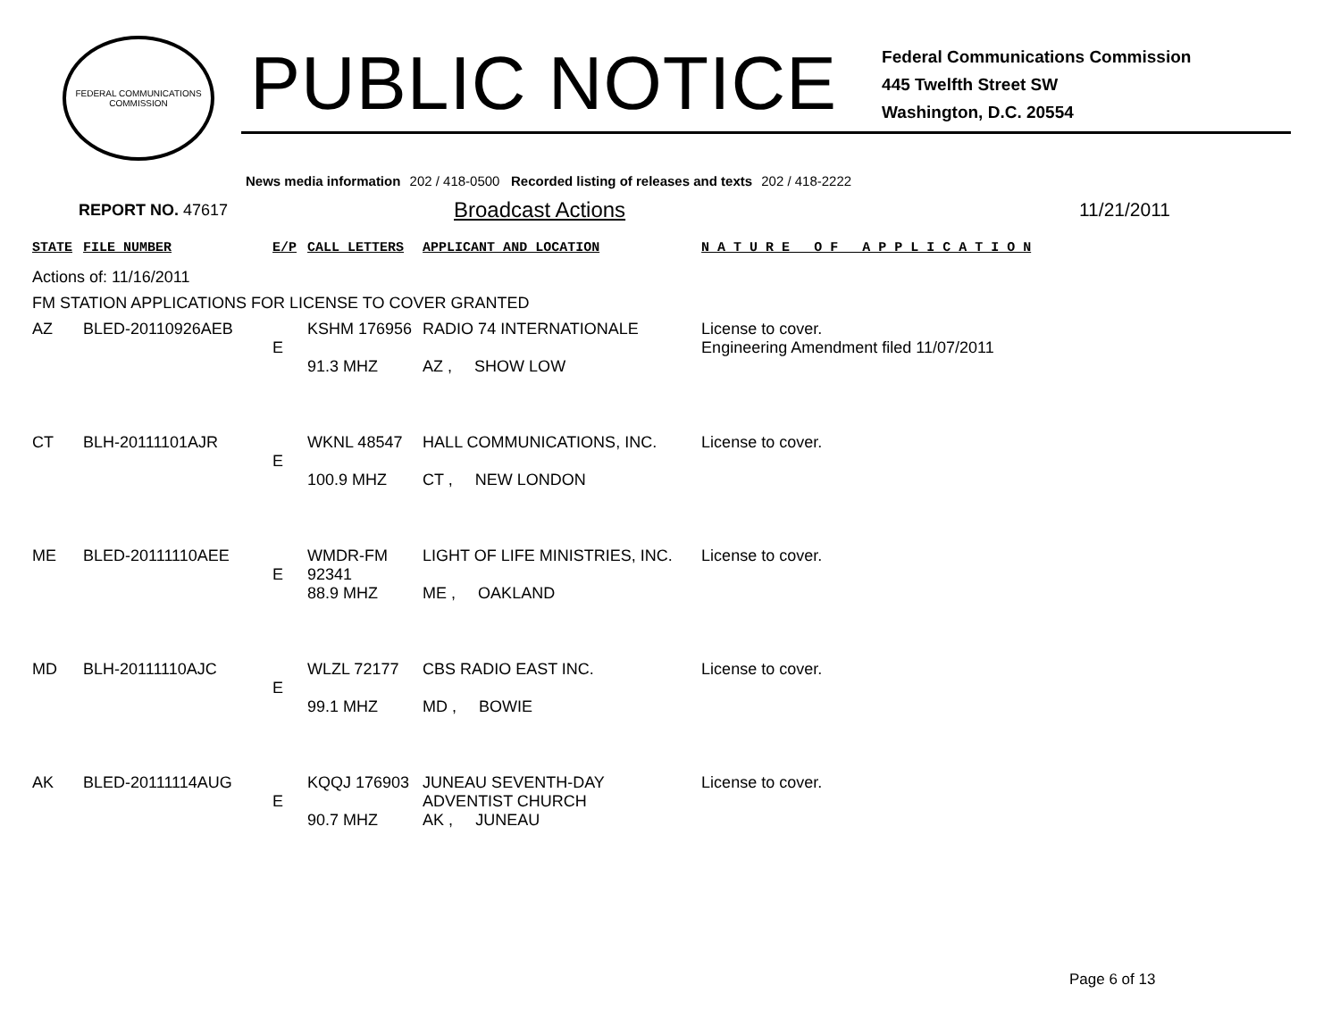FEDERAL COMMUNICATIONS COMMISSION
PUBLIC NOTICE
Federal Communications Commission
445 Twelfth Street SW
Washington, D.C. 20554
News media information 202 / 418-0500 Recorded listing of releases and texts 202 / 418-2222
REPORT NO. 47617
Broadcast Actions 11/21/2011
| STATE | FILE NUMBER | E/P | CALL LETTERS | APPLICANT AND LOCATION | N A T U R E O F A P P L I C A T I O N |
| --- | --- | --- | --- | --- | --- |
| Actions of: 11/16/2011 | | | | | |
| FM STATION APPLICATIONS FOR LICENSE TO COVER GRANTED | | | | | |
| AZ | BLED-20110926AEB | E | KSHM 176956 91.3 MHZ | RADIO 74 INTERNATIONALE AZ , SHOW LOW | License to cover. Engineering Amendment filed 11/07/2011 |
| CT | BLH-20111101AJR | E | WKNL 48547 100.9 MHZ | HALL COMMUNICATIONS, INC. CT , NEW LONDON | License to cover. |
| ME | BLED-20111110AEE | E | WMDR-FM 92341 88.9 MHZ | LIGHT OF LIFE MINISTRIES, INC. ME , OAKLAND | License to cover. |
| MD | BLH-20111110AJC | E | WLZL 72177 99.1 MHZ | CBS RADIO EAST INC. MD , BOWIE | License to cover. |
| AK | BLED-20111114AUG | E | KQQJ 176903 90.7 MHZ | JUNEAU SEVENTH-DAY ADVENTIST CHURCH AK , JUNEAU | License to cover. |
Page 6 of 13